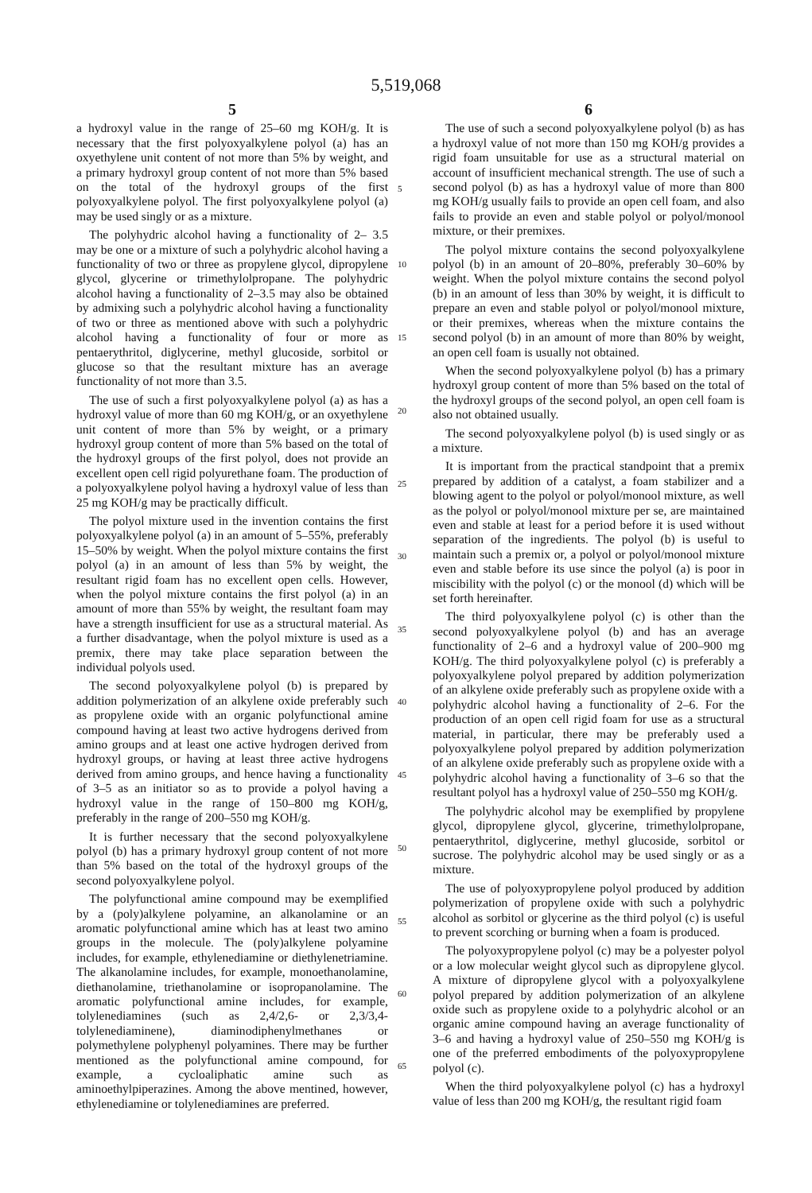5,519,068
5
a hydroxyl value in the range of 25–60 mg KOH/g. It is necessary that the first polyoxyalkylene polyol (a) has an oxyethylene unit content of not more than 5% by weight, and a primary hydroxyl group content of not more than 5% based on the total of the hydroxyl groups of the first polyoxyalkylene polyol. The first polyoxyalkylene polyol (a) may be used singly or as a mixture.
The polyhydric alcohol having a functionality of 2– 3.5 may be one or a mixture of such a polyhydric alcohol having a functionality of two or three as propylene glycol, dipropylene glycol, glycerine or trimethylolpropane. The polyhydric alcohol having a functionality of 2–3.5 may also be obtained by admixing such a polyhydric alcohol having a functionality of two or three as mentioned above with such a polyhydric alcohol having a functionality of four or more as pentaerythritol, diglycerine, methyl glucoside, sorbitol or glucose so that the resultant mixture has an average functionality of not more than 3.5.
The use of such a first polyoxyalkylene polyol (a) as has a hydroxyl value of more than 60 mg KOH/g, or an oxyethylene unit content of more than 5% by weight, or a primary hydroxyl group content of more than 5% based on the total of the hydroxyl groups of the first polyol, does not provide an excellent open cell rigid polyurethane foam. The production of a polyoxyalkylene polyol having a hydroxyl value of less than 25 mg KOH/g may be practically difficult.
The polyol mixture used in the invention contains the first polyoxyalkylene polyol (a) in an amount of 5–55%, preferably 15–50% by weight. When the polyol mixture contains the first polyol (a) in an amount of less than 5% by weight, the resultant rigid foam has no excellent open cells. However, when the polyol mixture contains the first polyol (a) in an amount of more than 55% by weight, the resultant foam may have a strength insufficient for use as a structural material. As a further disadvantage, when the polyol mixture is used as a premix, there may take place separation between the individual polyols used.
The second polyoxyalkylene polyol (b) is prepared by addition polymerization of an alkylene oxide preferably such as propylene oxide with an organic polyfunctional amine compound having at least two active hydrogens derived from amino groups and at least one active hydrogen derived from hydroxyl groups, or having at least three active hydrogens derived from amino groups, and hence having a functionality of 3–5 as an initiator so as to provide a polyol having a hydroxyl value in the range of 150–800 mg KOH/g, preferably in the range of 200–550 mg KOH/g.
It is further necessary that the second polyoxyalkylene polyol (b) has a primary hydroxyl group content of not more than 5% based on the total of the hydroxyl groups of the second polyoxyalkylene polyol.
The polyfunctional amine compound may be exemplified by a (poly)alkylene polyamine, an alkanolamine or an aromatic polyfunctional amine which has at least two amino groups in the molecule. The (poly)alkylene polyamine includes, for example, ethylenediamine or diethylenetriamine. The alkanolamine includes, for example, monoethanolamine, diethanolamine, triethanolamine or isopropanolamine. The aromatic polyfunctional amine includes, for example, tolylenediamines (such as 2,4/2,6- or 2,3/3,4-tolylenediaminene), diaminodiphenylmethanes or polymethylene polyphenyl polyamines. There may be further mentioned as the polyfunctional amine compound, for example, a cycloaliphatic amine such as aminoethylpiperazines. Among the above mentined, however, ethylenediamine or tolylenediamines are preferred.
6
The use of such a second polyoxyalkylene polyol (b) as has a hydroxyl value of not more than 150 mg KOH/g provides a rigid foam unsuitable for use as a structural material on account of insufficient mechanical strength. The use of such a second polyol (b) as has a hydroxyl value of more than 800 mg KOH/g usually fails to provide an open cell foam, and also fails to provide an even and stable polyol or polyol/monool mixture, or their premixes.
The polyol mixture contains the second polyoxyalkylene polyol (b) in an amount of 20–80%, preferably 30–60% by weight. When the polyol mixture contains the second polyol (b) in an amount of less than 30% by weight, it is difficult to prepare an even and stable polyol or polyol/monool mixture, or their premixes, whereas when the mixture contains the second polyol (b) in an amount of more than 80% by weight, an open cell foam is usually not obtained.
When the second polyoxyalkylene polyol (b) has a primary hydroxyl group content of more than 5% based on the total of the hydroxyl groups of the second polyol, an open cell foam is also not obtained usually.
The second polyoxyalkylene polyol (b) is used singly or as a mixture.
It is important from the practical standpoint that a premix prepared by addition of a catalyst, a foam stabilizer and a blowing agent to the polyol or polyol/monool mixture, as well as the polyol or polyol/monool mixture per se, are maintained even and stable at least for a period before it is used without separation of the ingredients. The polyol (b) is useful to maintain such a premix or, a polyol or polyol/monool mixture even and stable before its use since the polyol (a) is poor in miscibility with the polyol (c) or the monool (d) which will be set forth hereinafter.
The third polyoxyalkylene polyol (c) is other than the second polyoxyalkylene polyol (b) and has an average functionality of 2–6 and a hydroxyl value of 200–900 mg KOH/g. The third polyoxyalkylene polyol (c) is preferably a polyoxyalkylene polyol prepared by addition polymerization of an alkylene oxide preferably such as propylene oxide with a polyhydric alcohol having a functionality of 2–6. For the production of an open cell rigid foam for use as a structural material, in particular, there may be preferably used a polyoxyalkylene polyol prepared by addition polymerization of an alkylene oxide preferably such as propylene oxide with a polyhydric alcohol having a functionality of 3–6 so that the resultant polyol has a hydroxyl value of 250–550 mg KOH/g.
The polyhydric alcohol may be exemplified by propylene glycol, dipropylene glycol, glycerine, trimethylolpropane, pentaerythritol, diglycerine, methyl glucoside, sorbitol or sucrose. The polyhydric alcohol may be used singly or as a mixture.
The use of polyoxypropylene polyol produced by addition polymerization of propylene oxide with such a polyhydric alcohol as sorbitol or glycerine as the third polyol (c) is useful to prevent scorching or burning when a foam is produced.
The polyoxypropylene polyol (c) may be a polyester polyol or a low molecular weight glycol such as dipropylene glycol. A mixture of dipropylene glycol with a polyoxyalkylene polyol prepared by addition polymerization of an alkylene oxide such as propylene oxide to a polyhydric alcohol or an organic amine compound having an average functionality of 3–6 and having a hydroxyl value of 250–550 mg KOH/g is one of the preferred embodiments of the polyoxypropylene polyol (c).
When the third polyoxyalkylene polyol (c) has a hydroxyl value of less than 200 mg KOH/g, the resultant rigid foam
5
10
15
20
25
30
35
40
45
50
55
60
65